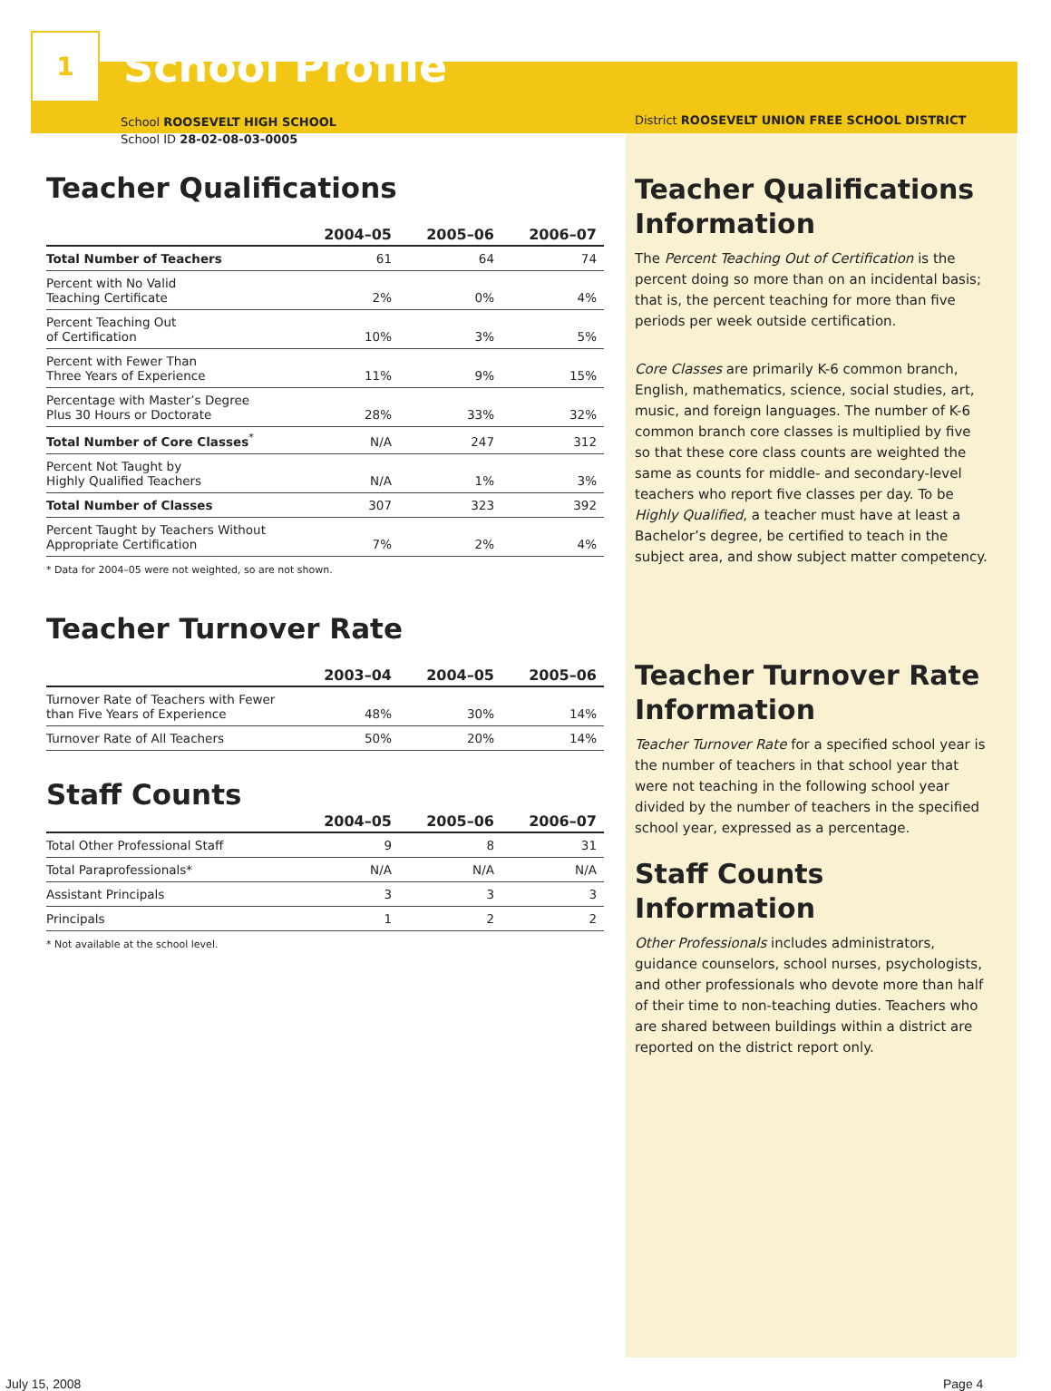1
School Profile
School ROOSEVELT HIGH SCHOOL
School ID 28-02-08-03-0005
Teacher Qualifications
| | 2004–05 | 2005–06 | 2006–07 |
| --- | --- | --- | --- |
| Total Number of Teachers | 61 | 64 | 74 |
| Percent with No Valid Teaching Certificate | 2% | 0% | 4% |
| Percent Teaching Out of Certification | 10% | 3% | 5% |
| Percent with Fewer Than Three Years of Experience | 11% | 9% | 15% |
| Percentage with Master’s Degree Plus 30 Hours or Doctorate | 28% | 33% | 32% |
| Total Number of Core Classes<sup>*</sup> | N/A | 247 | 312 |
| Percent Not Taught by Highly Qualified Teachers | N/A | 1% | 3% |
| Total Number of Classes | 307 | 323 | 392 |
| Percent Taught by Teachers Without Appropriate Certification | 7% | 2% | 4% |
* Data for 2004–05 were not weighted, so are not shown.
Teacher Turnover Rate
| | 2003–04 | 2004–05 | 2005–06 |
| --- | --- | --- | --- |
| Turnover Rate of Teachers with Fewer than Five Years of Experience | 48% | 30% | 14% |
| Turnover Rate of All Teachers | 50% | 20% | 14% |
Staff Counts
| | 2004–05 | 2005–06 | 2006–07 |
| --- | --- | --- | --- |
| Total Other Professional Staff | 9 | 8 | 31 |
| Total Paraprofessionals* | N/A | N/A | N/A |
| Assistant Principals | 3 | 3 | 3 |
| Principals | 1 | 2 | 2 |
* Not available at the school level.
District ROOSEVELT UNION FREE SCHOOL DISTRICT
Teacher Qualifications Information
The Percent Teaching Out of Certification is the percent doing so more than on an incidental basis; that is, the percent teaching for more than five periods per week outside certification.
Core Classes are primarily K-6 common branch, English, mathematics, science, social studies, art, music, and foreign languages. The number of K-6 common branch core classes is multiplied by five so that these core class counts are weighted the same as counts for middle- and secondary-level teachers who report five classes per day. To be Highly Qualified, a teacher must have at least a Bachelor’s degree, be certified to teach in the subject area, and show subject matter competency.
Teacher Turnover Rate Information
Teacher Turnover Rate for a specified school year is the number of teachers in that school year that were not teaching in the following school year divided by the number of teachers in the specified school year, expressed as a percentage.
Staff Counts Information
Other Professionals includes administrators, guidance counselors, school nurses, psychologists, and other professionals who devote more than half of their time to non-teaching duties. Teachers who are shared between buildings within a district are reported on the district report only.
July 15, 2008 Page 4